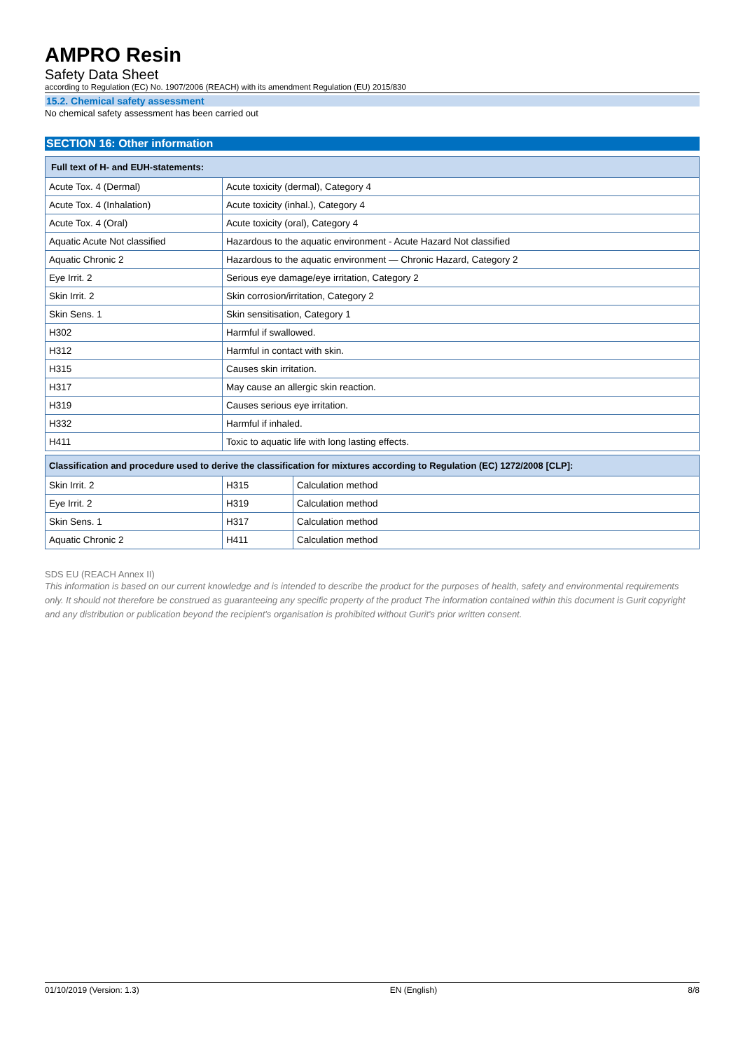AMPRO Resin
Safety Data Sheet
according to Regulation (EC) No. 1907/2006 (REACH) with its amendment Regulation (EU) 2015/830
15.2. Chemical safety assessment
No chemical safety assessment has been carried out
SECTION 16: Other information
| Full text of H- and EUH-statements: | |
| --- | --- |
| Acute Tox. 4 (Dermal) | Acute toxicity (dermal), Category 4 |
| Acute Tox. 4 (Inhalation) | Acute toxicity (inhal.), Category 4 |
| Acute Tox. 4 (Oral) | Acute toxicity (oral), Category 4 |
| Aquatic Acute Not classified | Hazardous to the aquatic environment - Acute Hazard Not classified |
| Aquatic Chronic 2 | Hazardous to the aquatic environment — Chronic Hazard, Category 2 |
| Eye Irrit. 2 | Serious eye damage/eye irritation, Category 2 |
| Skin Irrit. 2 | Skin corrosion/irritation, Category 2 |
| Skin Sens. 1 | Skin sensitisation, Category 1 |
| H302 | Harmful if swallowed. |
| H312 | Harmful in contact with skin. |
| H315 | Causes skin irritation. |
| H317 | May cause an allergic skin reaction. |
| H319 | Causes serious eye irritation. |
| H332 | Harmful if inhaled. |
| H411 | Toxic to aquatic life with long lasting effects. |
| Classification and procedure used to derive the classification for mixtures according to Regulation (EC) 1272/2008 [CLP]: | | |
| --- | --- | --- |
| Skin Irrit. 2 | H315 | Calculation method |
| Eye Irrit. 2 | H319 | Calculation method |
| Skin Sens. 1 | H317 | Calculation method |
| Aquatic Chronic 2 | H411 | Calculation method |
SDS EU (REACH Annex II)
This information is based on our current knowledge and is intended to describe the product for the purposes of health, safety and environmental requirements only. It should not therefore be construed as guaranteeing any specific property of the product The information contained within this document is Gurit copyright and any distribution or publication beyond the recipient's organisation is prohibited without Gurit's prior written consent.
01/10/2019 (Version: 1.3) EN (English) 8/8